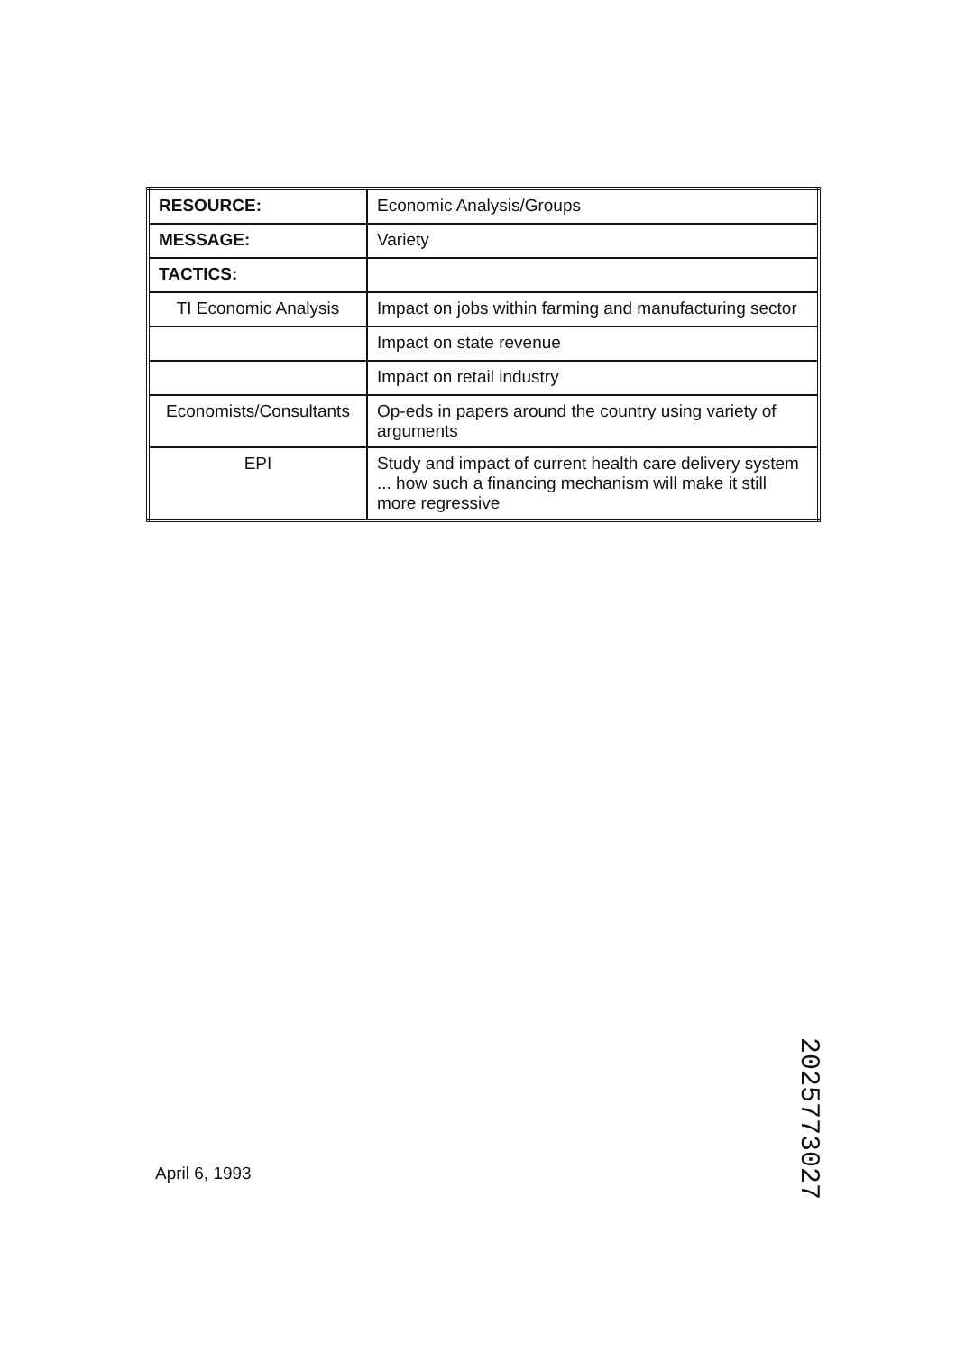| RESOURCE: | Economic Analysis/Groups |
| MESSAGE: | Variety |
| TACTICS: | |
| TI Economic Analysis | Impact on jobs within farming and manufacturing sector |
| | Impact on state revenue |
| | Impact on retail industry |
| Economists/Consultants | Op-eds in papers around the country using variety of arguments |
| EPI | Study and impact of current health care delivery system ... how such a financing mechanism will make it still more regressive |
April 6, 1993
2025773027